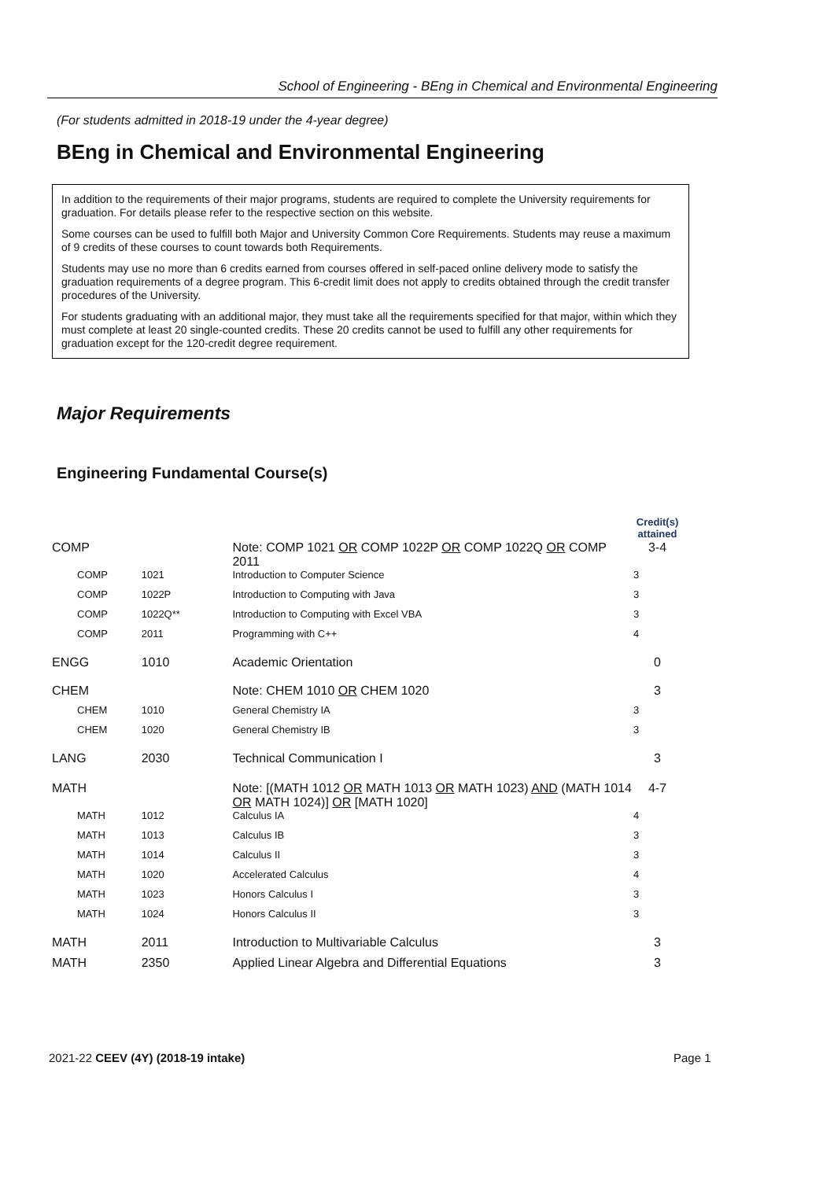School of Engineering - BEng in Chemical and Environmental Engineering
(For students admitted in 2018-19 under the 4-year degree)
BEng in Chemical and Environmental Engineering
In addition to the requirements of their major programs, students are required to complete the University requirements for graduation. For details please refer to the respective section on this website.
Some courses can be used to fulfill both Major and University Common Core Requirements. Students may reuse a maximum of 9 credits of these courses to count towards both Requirements.
Students may use no more than 6 credits earned from courses offered in self-paced online delivery mode to satisfy the graduation requirements of a degree program. This 6-credit limit does not apply to credits obtained through the credit transfer procedures of the University.
For students graduating with an additional major, they must take all the requirements specified for that major, within which they must complete at least 20 single-counted credits. These 20 credits cannot be used to fulfill any other requirements for graduation except for the 120-credit degree requirement.
Major Requirements
Engineering Fundamental Course(s)
| | | | Credit(s) attained |
| --- | --- | --- | --- |
| COMP | | Note: COMP 1021 OR COMP 1022P OR COMP 1022Q OR COMP 2011 | 3-4 |
| COMP | 1021 | Introduction to Computer Science | 3 |
| COMP | 1022P | Introduction to Computing with Java | 3 |
| COMP | 1022Q** | Introduction to Computing with Excel VBA | 3 |
| COMP | 2011 | Programming with C++ | 4 |
| ENGG | 1010 | Academic Orientation | 0 |
| CHEM | | Note: CHEM 1010 OR CHEM 1020 | 3 |
| CHEM | 1010 | General Chemistry IA | 3 |
| CHEM | 1020 | General Chemistry IB | 3 |
| LANG | 2030 | Technical Communication I | 3 |
| MATH | | Note: [(MATH 1012 OR MATH 1013 OR MATH 1023) AND (MATH 1014 OR MATH 1024)] OR [MATH 1020] | 4-7 |
| MATH | 1012 | Calculus IA | 4 |
| MATH | 1013 | Calculus IB | 3 |
| MATH | 1014 | Calculus II | 3 |
| MATH | 1020 | Accelerated Calculus | 4 |
| MATH | 1023 | Honors Calculus I | 3 |
| MATH | 1024 | Honors Calculus II | 3 |
| MATH | 2011 | Introduction to Multivariable Calculus | 3 |
| MATH | 2350 | Applied Linear Algebra and Differential Equations | 3 |
2021-22 CEEV (4Y) (2018-19 intake)
Page 1